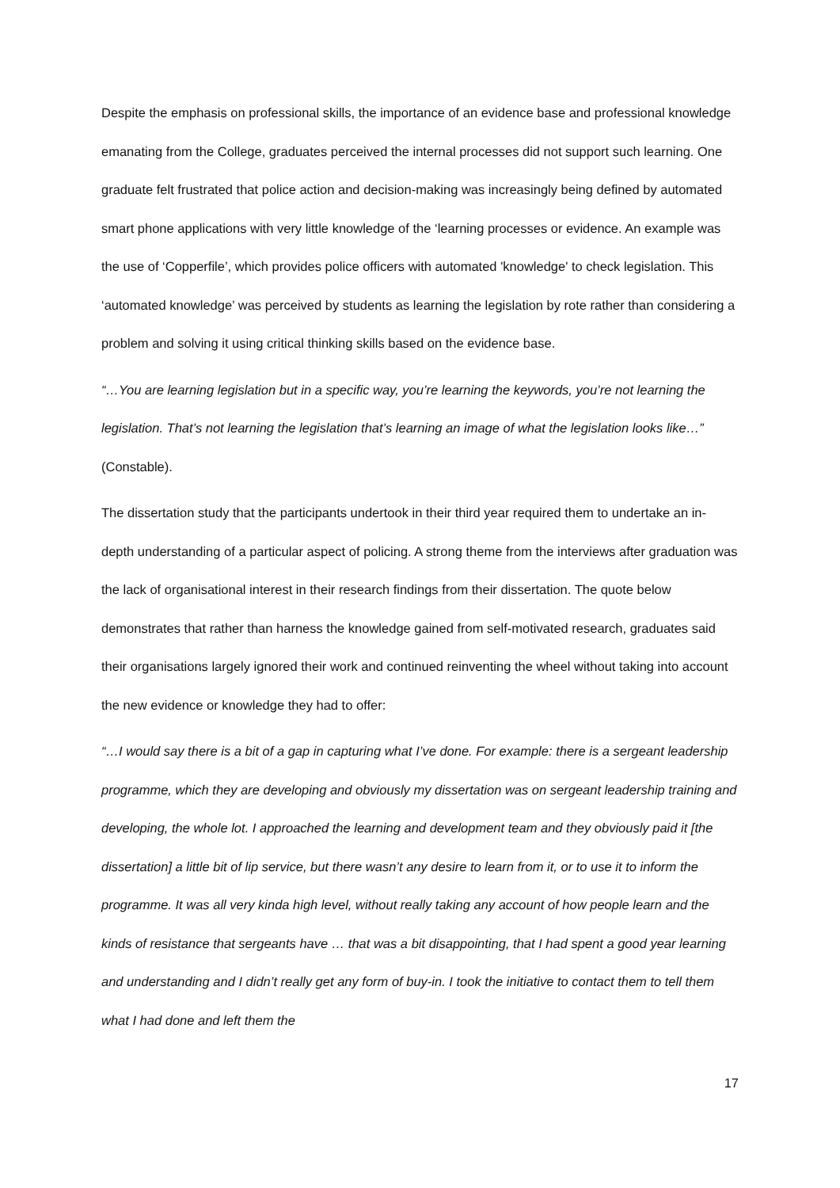Despite the emphasis on professional skills, the importance of an evidence base and professional knowledge emanating from the College, graduates perceived the internal processes did not support such learning. One graduate felt frustrated that police action and decision-making was increasingly being defined by automated smart phone applications with very little knowledge of the ‘learning processes or evidence. An example was the use of ‘Copperfile’, which provides police officers with automated 'knowledge' to check legislation. This ‘automated knowledge’ was perceived by students as learning the legislation by rote rather than considering a problem and solving it using critical thinking skills based on the evidence base.
“…You are learning legislation but in a specific way, you’re learning the keywords, you’re not learning the legislation. That’s not learning the legislation that’s learning an image of what the legislation looks like…” (Constable).
The dissertation study that the participants undertook in their third year required them to undertake an in-depth understanding of a particular aspect of policing. A strong theme from the interviews after graduation was the lack of organisational interest in their research findings from their dissertation. The quote below demonstrates that rather than harness the knowledge gained from self-motivated research, graduates said their organisations largely ignored their work and continued reinventing the wheel without taking into account the new evidence or knowledge they had to offer:
“…I would say there is a bit of a gap in capturing what I’ve done. For example: there is a sergeant leadership programme, which they are developing and obviously my dissertation was on sergeant leadership training and developing, the whole lot. I approached the learning and development team and they obviously paid it [the dissertation] a little bit of lip service, but there wasn’t any desire to learn from it, or to use it to inform the programme. It was all very kinda high level, without really taking any account of how people learn and the kinds of resistance that sergeants have … that was a bit disappointing, that I had spent a good year learning and understanding and I didn’t really get any form of buy-in. I took the initiative to contact them to tell them what I had done and left them the
17